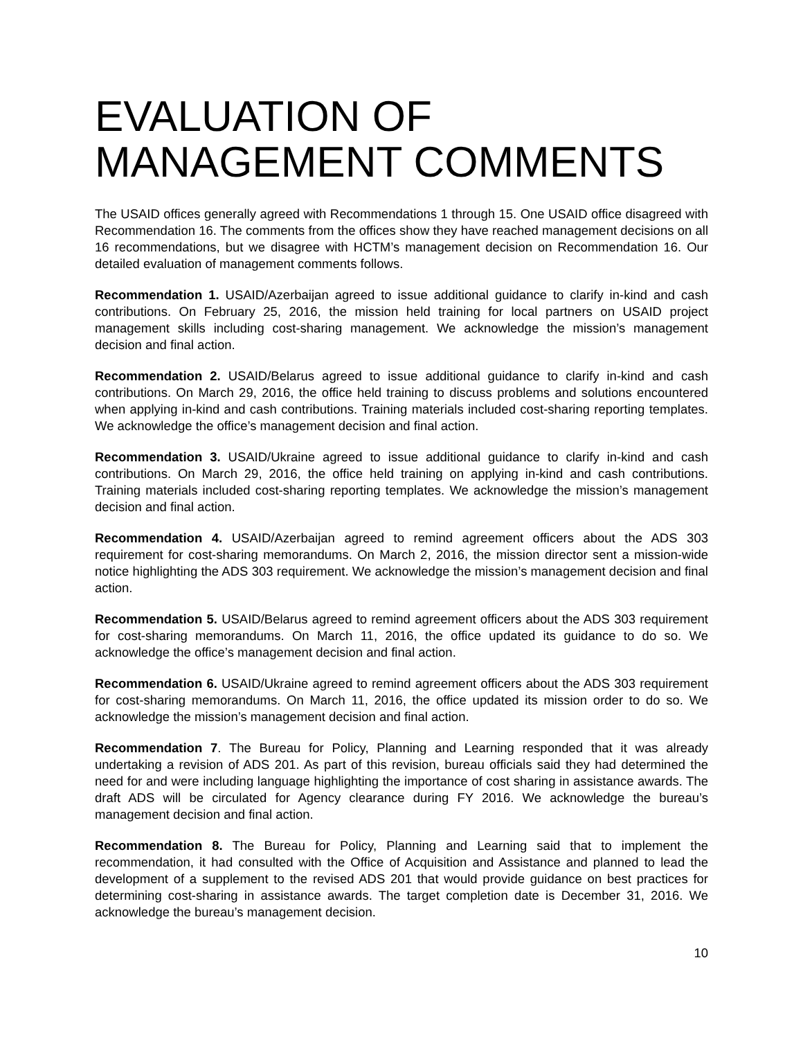EVALUATION OF MANAGEMENT COMMENTS
The USAID offices generally agreed with Recommendations 1 through 15. One USAID office disagreed with Recommendation 16. The comments from the offices show they have reached management decisions on all 16 recommendations, but we disagree with HCTM’s management decision on Recommendation 16. Our detailed evaluation of management comments follows.
Recommendation 1. USAID/Azerbaijan agreed to issue additional guidance to clarify in-kind and cash contributions. On February 25, 2016, the mission held training for local partners on USAID project management skills including cost-sharing management. We acknowledge the mission’s management decision and final action.
Recommendation 2. USAID/Belarus agreed to issue additional guidance to clarify in-kind and cash contributions. On March 29, 2016, the office held training to discuss problems and solutions encountered when applying in-kind and cash contributions. Training materials included cost-sharing reporting templates. We acknowledge the office’s management decision and final action.
Recommendation 3. USAID/Ukraine agreed to issue additional guidance to clarify in-kind and cash contributions. On March 29, 2016, the office held training on applying in-kind and cash contributions. Training materials included cost-sharing reporting templates. We acknowledge the mission’s management decision and final action.
Recommendation 4. USAID/Azerbaijan agreed to remind agreement officers about the ADS 303 requirement for cost-sharing memorandums. On March 2, 2016, the mission director sent a mission-wide notice highlighting the ADS 303 requirement. We acknowledge the mission’s management decision and final action.
Recommendation 5. USAID/Belarus agreed to remind agreement officers about the ADS 303 requirement for cost-sharing memorandums. On March 11, 2016, the office updated its guidance to do so. We acknowledge the office’s management decision and final action.
Recommendation 6. USAID/Ukraine agreed to remind agreement officers about the ADS 303 requirement for cost-sharing memorandums. On March 11, 2016, the office updated its mission order to do so. We acknowledge the mission’s management decision and final action.
Recommendation 7. The Bureau for Policy, Planning and Learning responded that it was already undertaking a revision of ADS 201. As part of this revision, bureau officials said they had determined the need for and were including language highlighting the importance of cost sharing in assistance awards. The draft ADS will be circulated for Agency clearance during FY 2016. We acknowledge the bureau’s management decision and final action.
Recommendation 8. The Bureau for Policy, Planning and Learning said that to implement the recommendation, it had consulted with the Office of Acquisition and Assistance and planned to lead the development of a supplement to the revised ADS 201 that would provide guidance on best practices for determining cost-sharing in assistance awards. The target completion date is December 31, 2016. We acknowledge the bureau’s management decision.
10